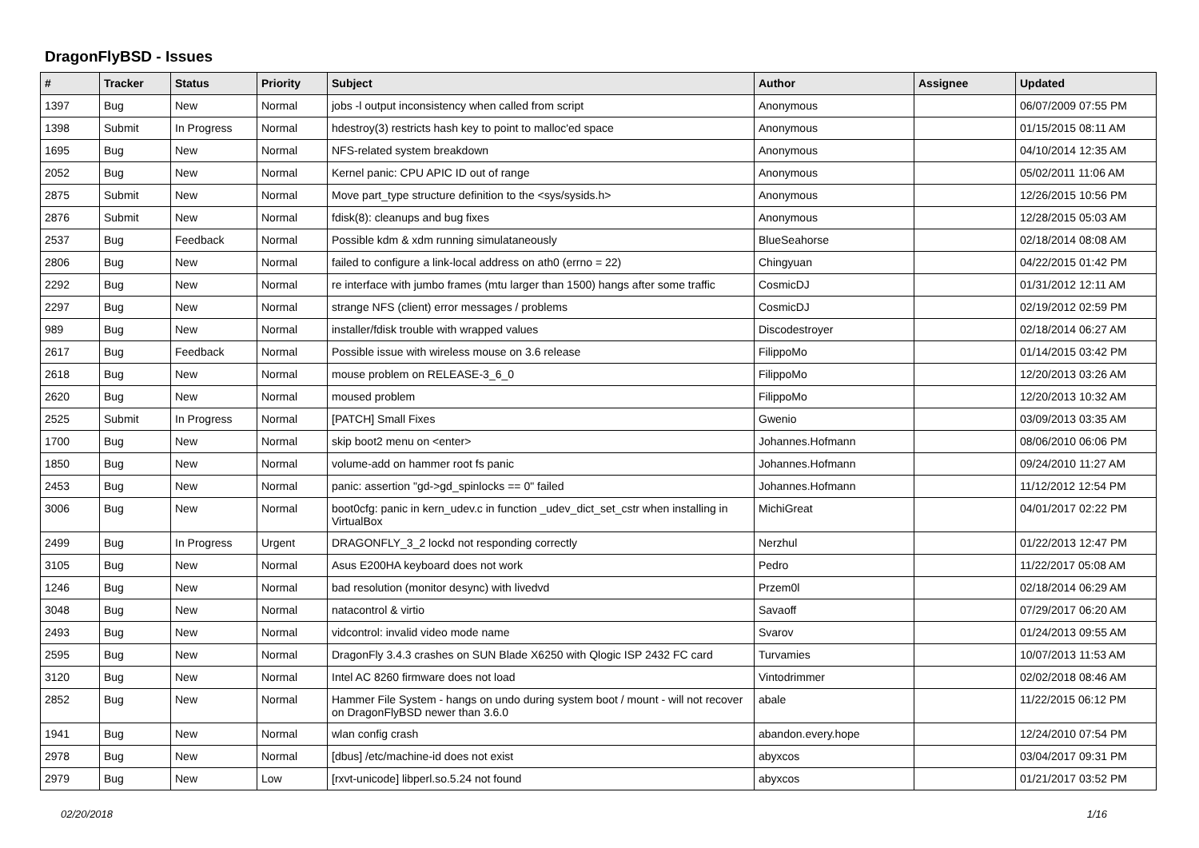DragonFlyBSD - Issues
| # | Tracker | Status | Priority | Subject | Author | Assignee | Updated |
| --- | --- | --- | --- | --- | --- | --- | --- |
| 1397 | Bug | New | Normal | jobs -l output inconsistency when called from script | Anonymous | | 06/07/2009 07:55 PM |
| 1398 | Submit | In Progress | Normal | hdestroy(3) restricts hash key to point to malloc'ed space | Anonymous | | 01/15/2015 08:11 AM |
| 1695 | Bug | New | Normal | NFS-related system breakdown | Anonymous | | 04/10/2014 12:35 AM |
| 2052 | Bug | New | Normal | Kernel panic: CPU APIC ID out of range | Anonymous | | 05/02/2011 11:06 AM |
| 2875 | Submit | New | Normal | Move part_type structure definition to the <sys/sysids.h> | Anonymous | | 12/26/2015 10:56 PM |
| 2876 | Submit | New | Normal | fdisk(8): cleanups and bug fixes | Anonymous | | 12/28/2015 05:03 AM |
| 2537 | Bug | Feedback | Normal | Possible kdm & xdm running simulataneously | BlueSeahorse | | 02/18/2014 08:08 AM |
| 2806 | Bug | New | Normal | failed to configure a link-local address on ath0 (errno = 22) | Chingyuan | | 04/22/2015 01:42 PM |
| 2292 | Bug | New | Normal | re interface with jumbo frames (mtu larger than 1500) hangs after some traffic | CosmicDJ | | 01/31/2012 12:11 AM |
| 2297 | Bug | New | Normal | strange NFS (client) error messages / problems | CosmicDJ | | 02/19/2012 02:59 PM |
| 989 | Bug | New | Normal | installer/fdisk trouble with wrapped values | Discodestroyer | | 02/18/2014 06:27 AM |
| 2617 | Bug | Feedback | Normal | Possible issue with wireless mouse on 3.6 release | FilippoMo | | 01/14/2015 03:42 PM |
| 2618 | Bug | New | Normal | mouse problem on RELEASE-3_6_0 | FilippoMo | | 12/20/2013 03:26 AM |
| 2620 | Bug | New | Normal | moused problem | FilippoMo | | 12/20/2013 10:32 AM |
| 2525 | Submit | In Progress | Normal | [PATCH] Small Fixes | Gwenio | | 03/09/2013 03:35 AM |
| 1700 | Bug | New | Normal | skip boot2 menu on <enter> | Johannes.Hofmann | | 08/06/2010 06:06 PM |
| 1850 | Bug | New | Normal | volume-add on hammer root fs panic | Johannes.Hofmann | | 09/24/2010 11:27 AM |
| 2453 | Bug | New | Normal | panic: assertion "gd->gd_spinlocks == 0" failed | Johannes.Hofmann | | 11/12/2012 12:54 PM |
| 3006 | Bug | New | Normal | boot0cfg: panic in kern_udev.c in function _udev_dict_set_cstr when installing in VirtualBox | MichiGreat | | 04/01/2017 02:22 PM |
| 2499 | Bug | In Progress | Urgent | DRAGONFLY_3_2 lockd not responding correctly | Nerzhul | | 01/22/2013 12:47 PM |
| 3105 | Bug | New | Normal | Asus E200HA keyboard does not work | Pedro | | 11/22/2017 05:08 AM |
| 1246 | Bug | New | Normal | bad resolution (monitor desync) with livedvd | Przem0l | | 02/18/2014 06:29 AM |
| 3048 | Bug | New | Normal | natacontrol & virtio | Savaoff | | 07/29/2017 06:20 AM |
| 2493 | Bug | New | Normal | vidcontrol: invalid video mode name | Svarov | | 01/24/2013 09:55 AM |
| 2595 | Bug | New | Normal | DragonFly 3.4.3 crashes on SUN Blade X6250 with Qlogic ISP 2432 FC card | Turvamies | | 10/07/2013 11:53 AM |
| 3120 | Bug | New | Normal | Intel AC 8260 firmware does not load | Vintodrimmer | | 02/02/2018 08:46 AM |
| 2852 | Bug | New | Normal | Hammer File System - hangs on undo during system boot / mount - will not recover on DragonFlyBSD newer than 3.6.0 | abale | | 11/22/2015 06:12 PM |
| 1941 | Bug | New | Normal | wlan config crash | abandon.every.hope | | 12/24/2010 07:54 PM |
| 2978 | Bug | New | Normal | [dbus] /etc/machine-id does not exist | abyxcos | | 03/04/2017 09:31 PM |
| 2979 | Bug | New | Low | [rxvt-unicode] libperl.so.5.24 not found | abyxcos | | 01/21/2017 03:52 PM |
02/20/2018 1/16